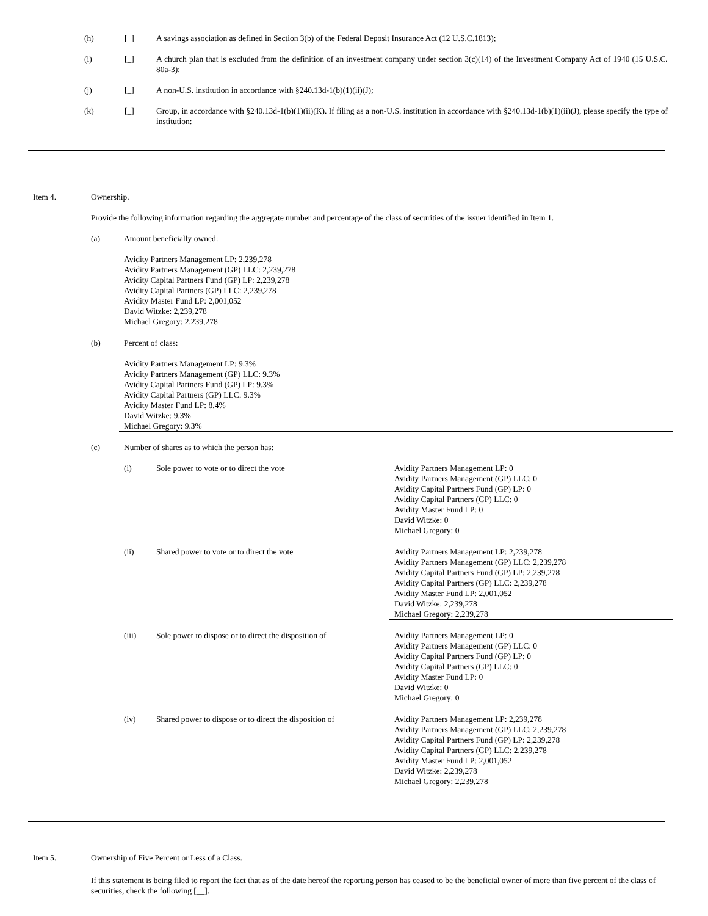(h) [_] A savings association as defined in Section 3(b) of the Federal Deposit Insurance Act (12 U.S.C.1813);
(i) [_] A church plan that is excluded from the definition of an investment company under section 3(c)(14) of the Investment Company Act of 1940 (15 U.S.C. 80a-3);
(j) [_] A non-U.S. institution in accordance with §240.13d-1(b)(1)(ii)(J);
(k) [_] Group, in accordance with §240.13d-1(b)(1)(ii)(K). If filing as a non-U.S. institution in accordance with §240.13d-1(b)(1)(ii)(J), please specify the type of institution:
Item 4. Ownership.
Provide the following information regarding the aggregate number and percentage of the class of securities of the issuer identified in Item 1.
(a) Amount beneficially owned:
Avidity Partners Management LP: 2,239,278
Avidity Partners Management (GP) LLC: 2,239,278
Avidity Capital Partners Fund (GP) LP: 2,239,278
Avidity Capital Partners (GP) LLC: 2,239,278
Avidity Master Fund LP: 2,001,052
David Witzke: 2,239,278
Michael Gregory: 2,239,278
(b) Percent of class:
Avidity Partners Management LP: 9.3%
Avidity Partners Management (GP) LLC: 9.3%
Avidity Capital Partners Fund (GP) LP: 9.3%
Avidity Capital Partners (GP) LLC: 9.3%
Avidity Master Fund LP: 8.4%
David Witzke: 9.3%
Michael Gregory: 9.3%
(c) Number of shares as to which the person has:
(i) Sole power to vote or to direct the vote Avidity Partners Management LP: 0
Avidity Partners Management (GP) LLC: 0
Avidity Capital Partners Fund (GP) LP: 0
Avidity Capital Partners (GP) LLC: 0
Avidity Master Fund LP: 0
David Witzke: 0
Michael Gregory: 0
(ii) Shared power to vote or to direct the vote Avidity Partners Management LP: 2,239,278
Avidity Partners Management (GP) LLC: 2,239,278
Avidity Capital Partners Fund (GP) LP: 2,239,278
Avidity Capital Partners (GP) LLC: 2,239,278
Avidity Master Fund LP: 2,001,052
David Witzke: 2,239,278
Michael Gregory: 2,239,278
(iii) Sole power to dispose or to direct the disposition of
Avidity Partners Management LP: 0
Avidity Partners Management (GP) LLC: 0
Avidity Capital Partners Fund (GP) LP: 0
Avidity Capital Partners (GP) LLC: 0
Avidity Master Fund LP: 0
David Witzke: 0
Michael Gregory: 0
(iv) Shared power to dispose or to direct the disposition of
Avidity Partners Management LP: 2,239,278
Avidity Partners Management (GP) LLC: 2,239,278
Avidity Capital Partners Fund (GP) LP: 2,239,278
Avidity Capital Partners (GP) LLC: 2,239,278
Avidity Master Fund LP: 2,001,052
David Witzke: 2,239,278
Michael Gregory: 2,239,278
Item 5. Ownership of Five Percent or Less of a Class.
If this statement is being filed to report the fact that as of the date hereof the reporting person has ceased to be the beneficial owner of more than five percent of the class of securities, check the following [__].